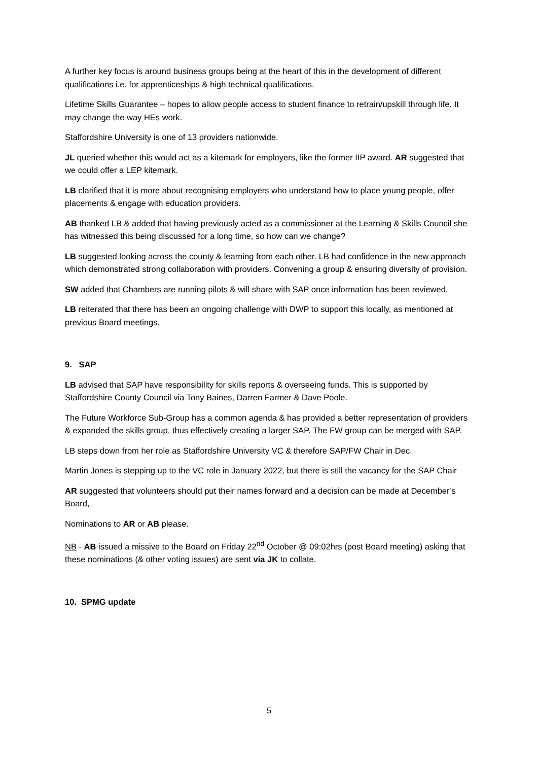A further key focus is around business groups being at the heart of this in the development of different qualifications i.e. for apprenticeships & high technical qualifications.
Lifetime Skills Guarantee – hopes to allow people access to student finance to retrain/upskill through life. It may change the way HEs work.
Staffordshire University is one of 13 providers nationwide.
JL queried whether this would act as a kitemark for employers, like the former IIP award. AR suggested that we could offer a LEP kitemark.
LB clarified that it is more about recognising employers who understand how to place young people, offer placements & engage with education providers.
AB thanked LB & added that having previously acted as a commissioner at the Learning & Skills Council she has witnessed this being discussed for a long time, so how can we change?
LB suggested looking across the county & learning from each other. LB had confidence in the new approach which demonstrated strong collaboration with providers. Convening a group & ensuring diversity of provision.
SW added that Chambers are running pilots & will share with SAP once information has been reviewed.
LB reiterated that there has been an ongoing challenge with DWP to support this locally, as mentioned at previous Board meetings.
9. SAP
LB advised that SAP have responsibility for skills reports & overseeing funds. This is supported by Staffordshire County Council via Tony Baines, Darren Farmer & Dave Poole.
The Future Workforce Sub-Group has a common agenda & has provided a better representation of providers & expanded the skills group, thus effectively creating a larger SAP. The FW group can be merged with SAP.
LB steps down from her role as Staffordshire University VC & therefore SAP/FW Chair in Dec.
Martin Jones is stepping up to the VC role in January 2022, but there is still the vacancy for the SAP Chair
AR suggested that volunteers should put their names forward and a decision can be made at December’s Board,
Nominations to AR or AB please.
NB - AB issued a missive to the Board on Friday 22<sup>nd</sup> October @ 09:02hrs (post Board meeting) asking that these nominations (& other voting issues) are sent via JK to collate.
10. SPMG update
5